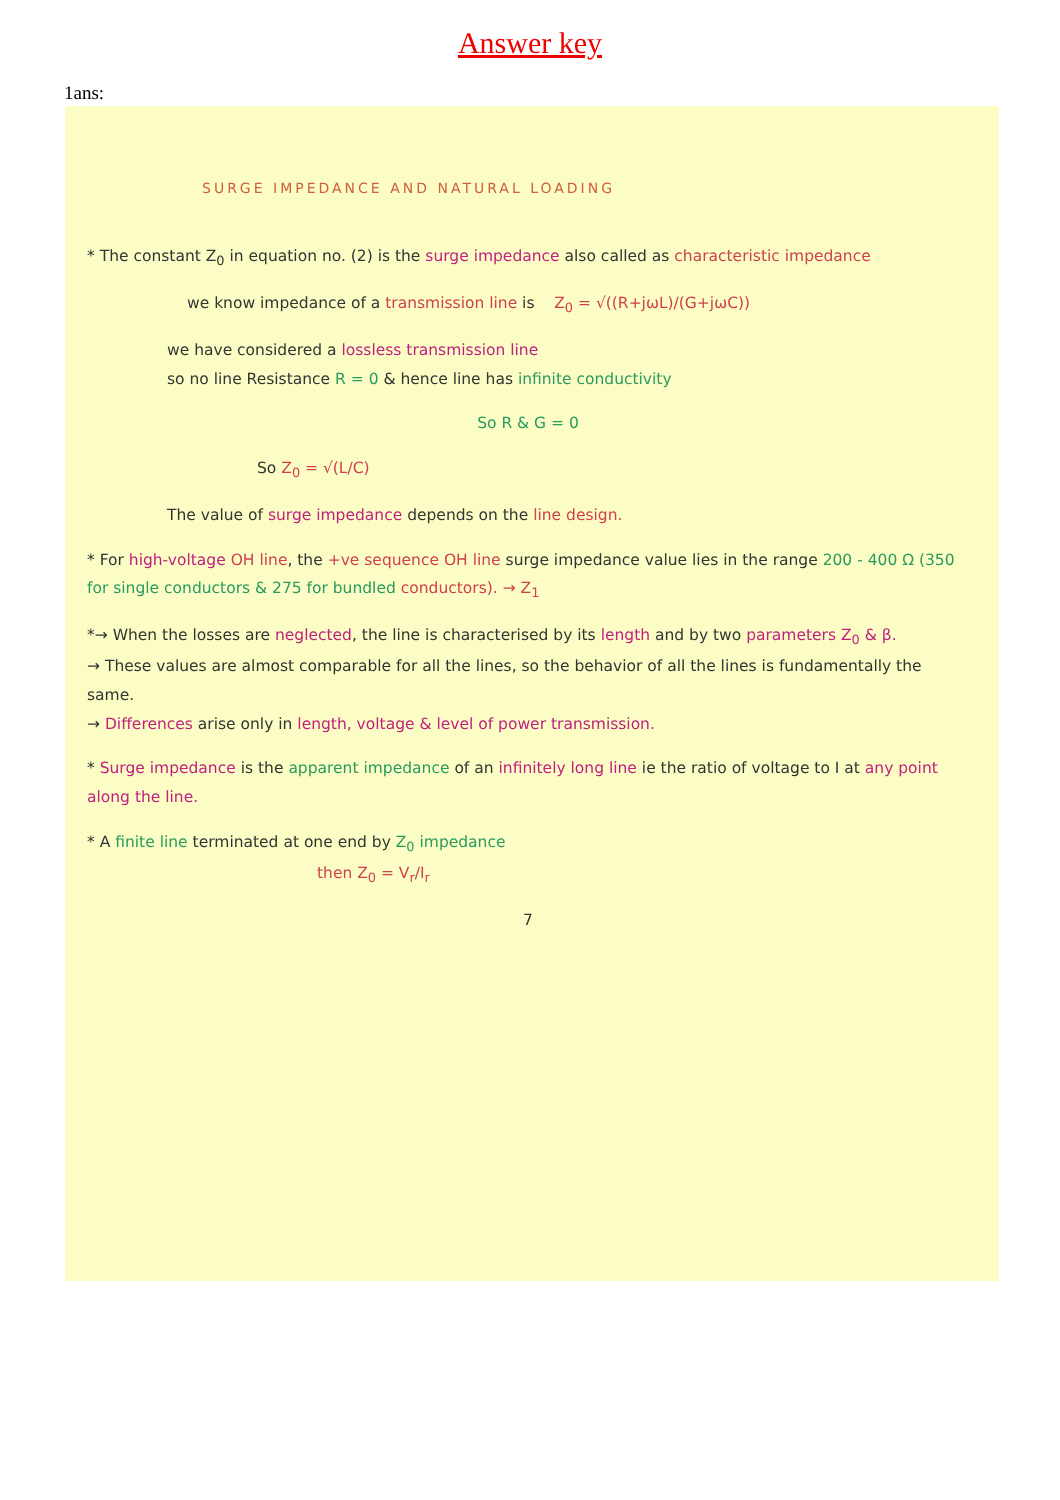Answer key
1ans:
SURGE IMPEDANCE AND NATURAL LOADING
* The constant Z<sub>0</sub> in equation no. (2) is the surge impedance also called as characteristic impedance
we know impedance of a transmission line is Z<sub>0</sub> = √((R+jωL)/(G+jωC))
we have considered a lossless transmission line
so no line Resistance R = 0 & hence line has infinite conductivity
So R & G = 0
So Z<sub>0</sub> = √(L/C)
The value of surge impedance depends on the line design.
* For high-voltage OH line, the +ve sequence OH line surge impedance value lies in the range 200 - 400 Ω (350 for single conductors & 275 for bundled conductors). → Z<sub>1</sub>
*→ When the losses are neglected, the line is characterised by its length and by two parameters Z<sub>0</sub> & β.
→ These values are almost comparable for all the lines, so the behavior of all the lines is fundamentally the same.
→ Differences arise only in length, voltage & level of power transmission.
* Surge impedance is the apparent impedance of an infinitely long line ie the ratio of voltage to I at any point along the line.
* A finite line terminated at one end by Z<sub>0</sub> impedance
then Z<sub>0</sub> = V<sub>r</sub>/I<sub>r</sub>
7